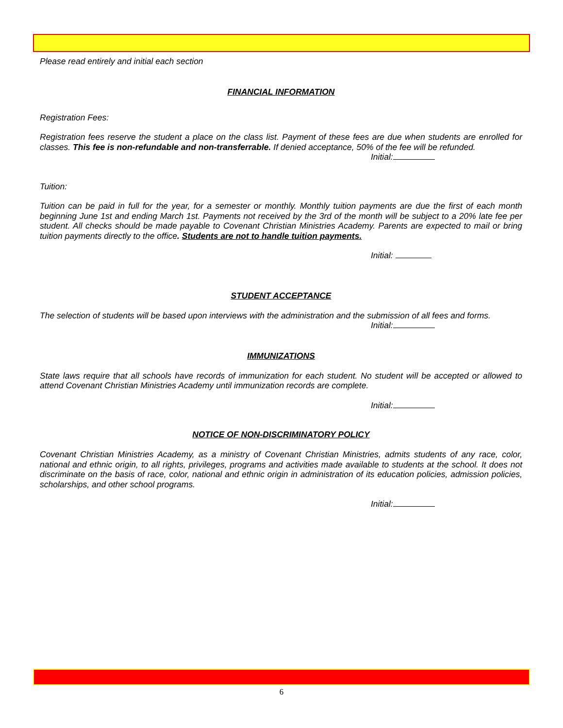Please read entirely and initial each section
FINANCIAL INFORMATION
Registration Fees:
Registration fees reserve the student a place on the class list. Payment of these fees are due when students are enrolled for classes. This fee is non-refundable and non-transferrable. If denied acceptance, 50% of the fee will be refunded.
Initial:
Tuition:
Tuition can be paid in full for the year, for a semester or monthly. Monthly tuition payments are due the first of each month beginning June 1st and ending March 1st. Payments not received by the 3rd of the month will be subject to a 20% late fee per student. All checks should be made payable to Covenant Christian Ministries Academy. Parents are expected to mail or bring tuition payments directly to the office. Students are not to handle tuition payments.
Initial:
STUDENT ACCEPTANCE
The selection of students will be based upon interviews with the administration and the submission of all fees and forms.
Initial:
IMMUNIZATIONS
State laws require that all schools have records of immunization for each student. No student will be accepted or allowed to attend Covenant Christian Ministries Academy until immunization records are complete.
Initial:
NOTICE OF NON-DISCRIMINATORY POLICY
Covenant Christian Ministries Academy, as a ministry of Covenant Christian Ministries, admits students of any race, color, national and ethnic origin, to all rights, privileges, programs and activities made available to students at the school. It does not discriminate on the basis of race, color, national and ethnic origin in administration of its education policies, admission policies, scholarships, and other school programs.
Initial:
6